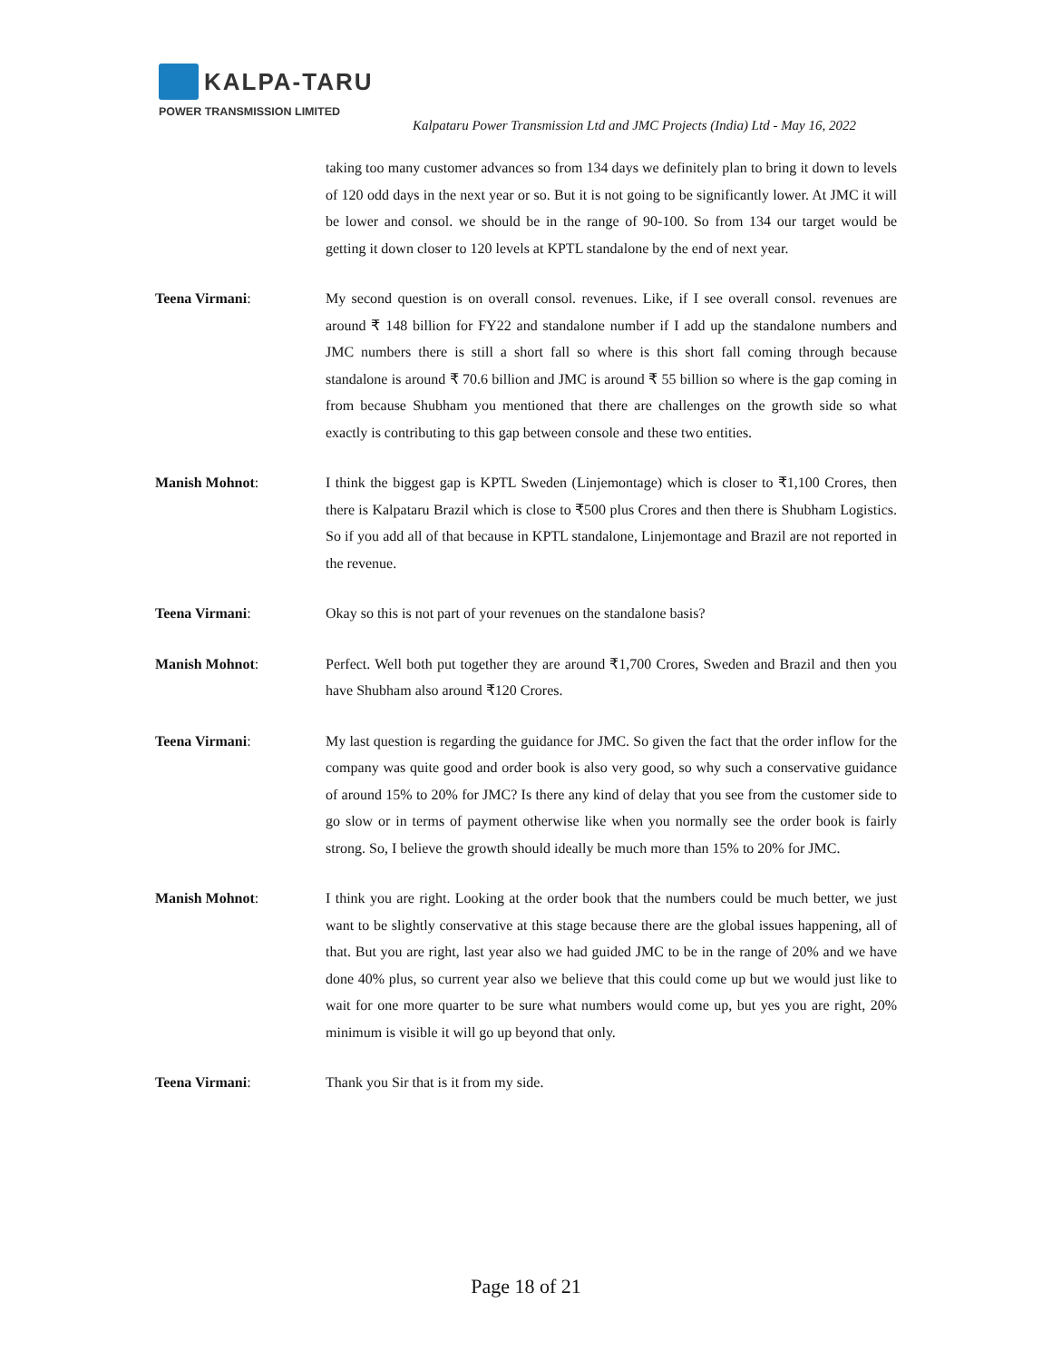KALPA-TARU
POWER TRANSMISSION LIMITED
Kalpataru Power Transmission Ltd and JMC Projects (India) Ltd - May 16, 2022
taking too many customer advances so from 134 days we definitely plan to bring it down to levels of 120 odd days in the next year or so. But it is not going to be significantly lower. At JMC it will be lower and consol. we should be in the range of 90-100. So from 134 our target would be getting it down closer to 120 levels at KPTL standalone by the end of next year.
Teena Virmani: My second question is on overall consol. revenues. Like, if I see overall consol. revenues are around ₹ 148 billion for FY22 and standalone number if I add up the standalone numbers and JMC numbers there is still a short fall so where is this short fall coming through because standalone is around ₹ 70.6 billion and JMC is around ₹ 55 billion so where is the gap coming in from because Shubham you mentioned that there are challenges on the growth side so what exactly is contributing to this gap between console and these two entities.
Manish Mohnot: I think the biggest gap is KPTL Sweden (Linjemontage) which is closer to ₹1,100 Crores, then there is Kalpataru Brazil which is close to ₹500 plus Crores and then there is Shubham Logistics. So if you add all of that because in KPTL standalone, Linjemontage and Brazil are not reported in the revenue.
Teena Virmani: Okay so this is not part of your revenues on the standalone basis?
Manish Mohnot: Perfect. Well both put together they are around ₹1,700 Crores, Sweden and Brazil and then you have Shubham also around ₹120 Crores.
Teena Virmani: My last question is regarding the guidance for JMC. So given the fact that the order inflow for the company was quite good and order book is also very good, so why such a conservative guidance of around 15% to 20% for JMC? Is there any kind of delay that you see from the customer side to go slow or in terms of payment otherwise like when you normally see the order book is fairly strong. So, I believe the growth should ideally be much more than 15% to 20% for JMC.
Manish Mohnot: I think you are right. Looking at the order book that the numbers could be much better, we just want to be slightly conservative at this stage because there are the global issues happening, all of that. But you are right, last year also we had guided JMC to be in the range of 20% and we have done 40% plus, so current year also we believe that this could come up but we would just like to wait for one more quarter to be sure what numbers would come up, but yes you are right, 20% minimum is visible it will go up beyond that only.
Teena Virmani: Thank you Sir that is it from my side.
Page 18 of 21